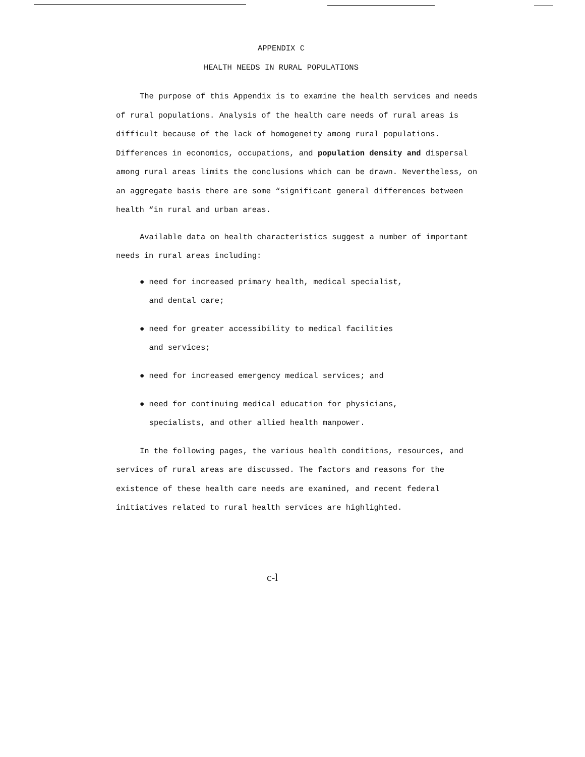APPENDIX C
HEALTH NEEDS IN RURAL POPULATIONS
The purpose of this Appendix is to examine the health services and needs of rural populations. Analysis of the health care needs of rural areas is difficult because of the lack of homogeneity among rural populations. Differences in economics, occupations, and population density and dispersal among rural areas limits the conclusions which can be drawn. Nevertheless, on an aggregate basis there are some “significant general differences between health “in rural and urban areas.
Available data on health characteristics suggest a number of important needs in rural areas including:
● need for increased primary health, medical specialist,
and dental care;
● need for greater accessibility to medical facilities
and services;
● need for increased emergency medical services; and
● need for continuing medical education for physicians,
specialists, and other allied health manpower.
In the following pages, the various health conditions, resources, and services of rural areas are discussed. The factors and reasons for the existence of these health care needs are examined, and recent federal initiatives related to rural health services are highlighted.
c-l